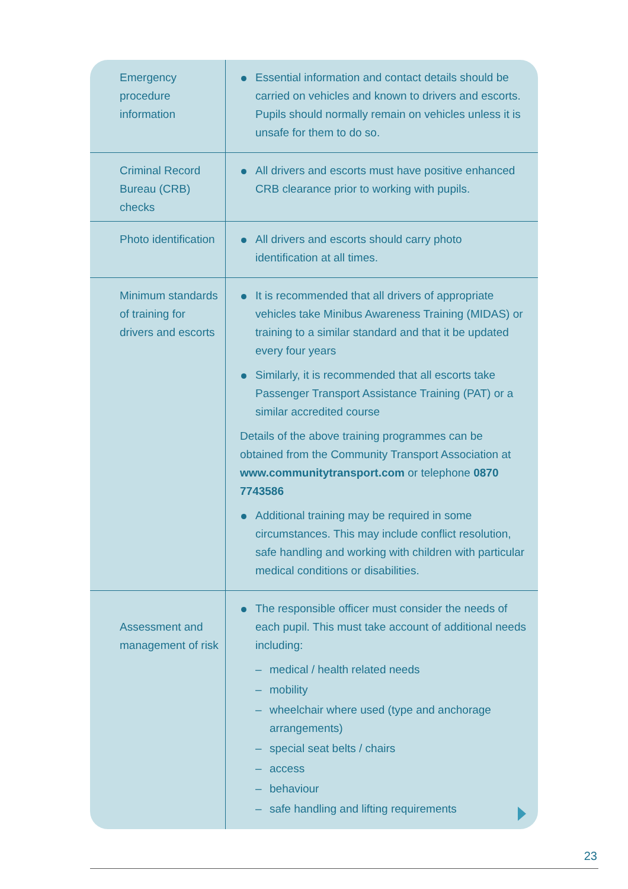| Emergency procedure information | Essential information and contact details should be carried on vehicles and known to drivers and escorts. Pupils should normally remain on vehicles unless it is unsafe for them to do so. |
| Criminal Record Bureau (CRB) checks | All drivers and escorts must have positive enhanced CRB clearance prior to working with pupils. |
| Photo identification | All drivers and escorts should carry photo identification at all times. |
| Minimum standards of training for drivers and escorts | It is recommended that all drivers of appropriate vehicles take Minibus Awareness Training (MIDAS) or training to a similar standard and that it be updated every four years Similarly, it is recommended that all escorts take Passenger Transport Assistance Training (PAT) or a similar accredited course Details of the above training programmes can be obtained from the Community Transport Association at www.communitytransport.com or telephone 0870 7743586 Additional training may be required in some circumstances. This may include conflict resolution, safe handling and working with children with particular medical conditions or disabilities. |
| Assessment and management of risk | The responsible officer must consider the needs of each pupil. This must take account of additional needs including: – medical / health related needs – mobility – wheelchair where used (type and anchorage arrangements) – special seat belts / chairs – access – behaviour – safe handling and lifting requirements |
23